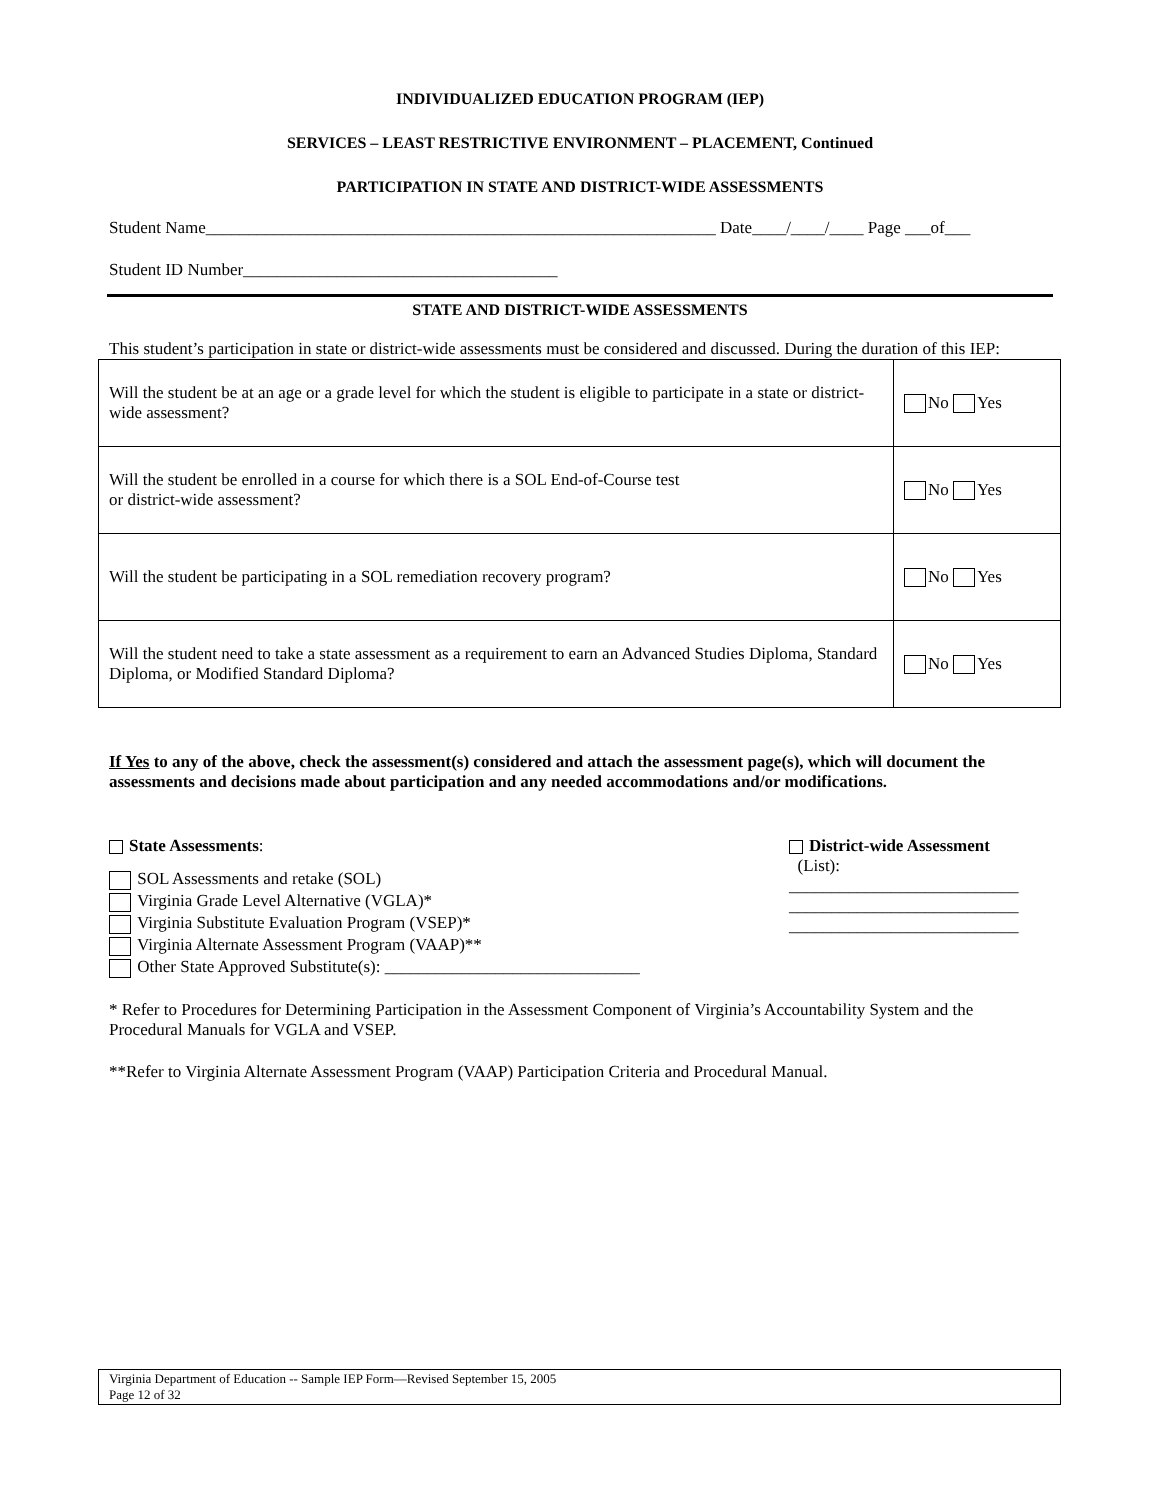INDIVIDUALIZED EDUCATION PROGRAM (IEP)
SERVICES – LEAST RESTRICTIVE ENVIRONMENT – PLACEMENT, Continued
PARTICIPATION IN STATE AND DISTRICT-WIDE ASSESSMENTS
Student Name____________________________________________________________ Date____/____/____ Page ___of___
Student ID Number_____________________________________
STATE AND DISTRICT-WIDE ASSESSMENTS
This student’s participation in state or district-wide assessments must be considered and discussed. During the duration of this IEP:
| Will the student be at an age or a grade level for which the student is eligible to participate in a state or district-wide assessment? | No Yes |
| Will the student be enrolled in a course for which there is a SOL End-of-Course test or district-wide assessment? | No Yes |
| Will the student be participating in a SOL remediation recovery program? | No Yes |
| Will the student need to take a state assessment as a requirement to earn an Advanced Studies Diploma, Standard Diploma, or Modified Standard Diploma? | No Yes |
If Yes to any of the above, check the assessment(s) considered and attach the assessment page(s), which will document the assessments and decisions made about participation and any needed accommodations and/or modifications.
State Assessments:
SOL Assessments and retake (SOL)
Virginia Grade Level Alternative (VGLA)*
Virginia Substitute Evaluation Program (VSEP)*
Virginia Alternate Assessment Program (VAAP)**
Other State Approved Substitute(s): ______________________________
District-wide Assessment
(List):
___________________________
___________________________
___________________________
* Refer to Procedures for Determining Participation in the Assessment Component of Virginia’s Accountability System and the Procedural Manuals for VGLA and VSEP.
**Refer to Virginia Alternate Assessment Program (VAAP) Participation Criteria and Procedural Manual.
Virginia Department of Education -- Sample IEP Form—Revised September 15, 2005
Page 12 of 32